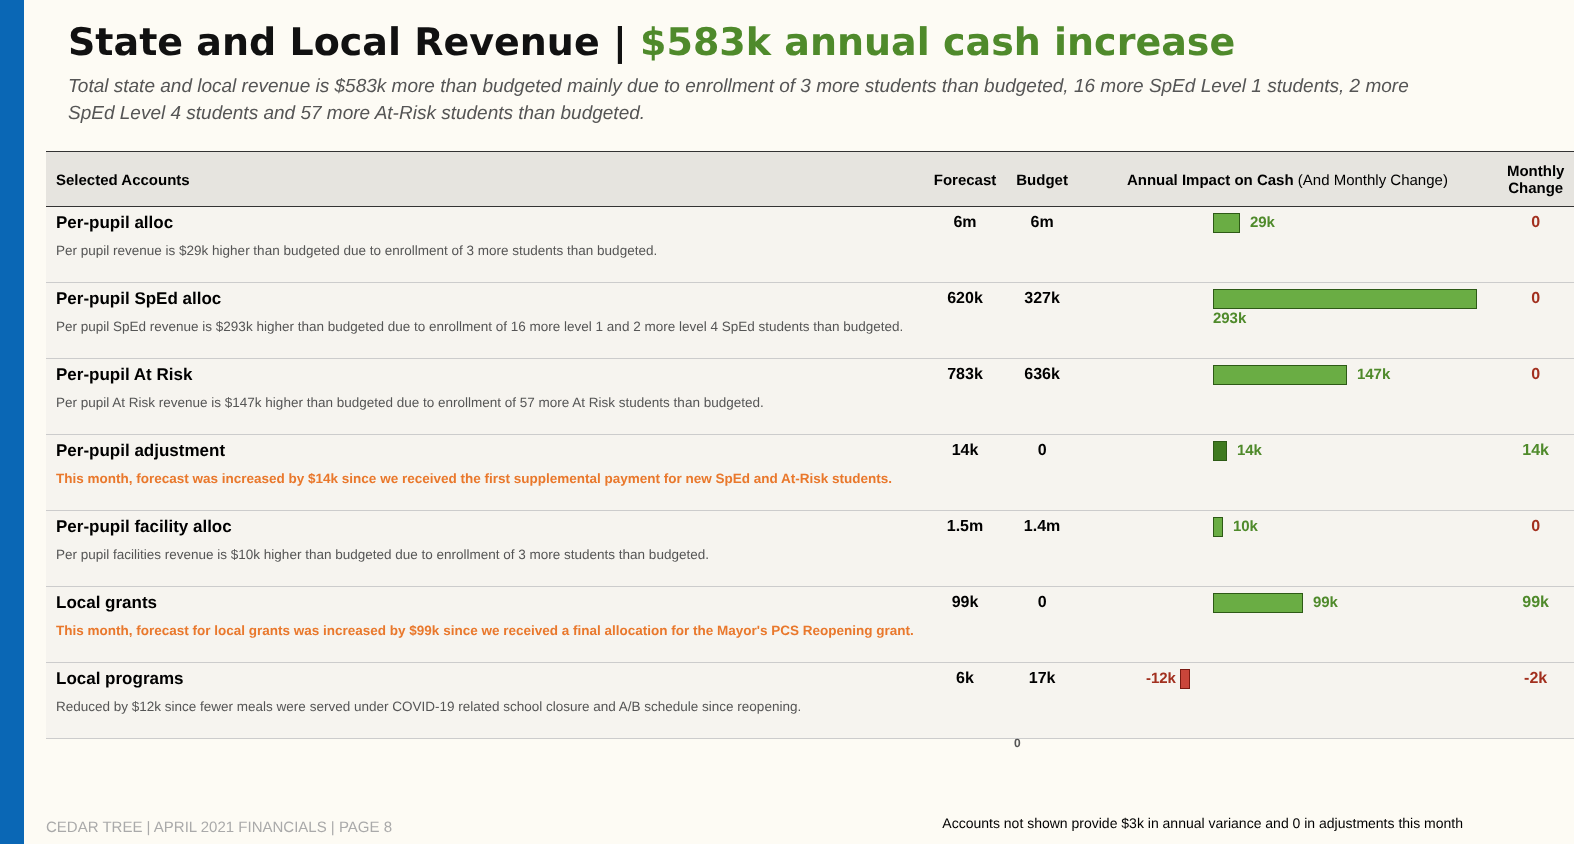State and Local Revenue | $583k annual cash increase
Total state and local revenue is $583k more than budgeted mainly due to enrollment of 3 more students than budgeted, 16 more SpEd Level 1 students, 2 more SpEd Level 4 students and 57 more At-Risk students than budgeted.
| Selected Accounts | Forecast | Budget | Annual Impact on Cash (And Monthly Change) | Monthly Change |
| --- | --- | --- | --- | --- |
| Per-pupil alloc Per pupil revenue is $29k higher than budgeted due to enrollment of 3 more students than budgeted. | 6m | 6m | 29k | 0 |
| Per-pupil SpEd alloc Per pupil SpEd revenue is $293k higher than budgeted due to enrollment of 16 more level 1 and 2 more level 4 SpEd students than budgeted. | 620k | 327k | 293k | 0 |
| Per-pupil At Risk Per pupil At Risk revenue is $147k higher than budgeted due to enrollment of 57 more At Risk students than budgeted. | 783k | 636k | 147k | 0 |
| Per-pupil adjustment This month, forecast was increased by $14k since we received the first supplemental payment for new SpEd and At-Risk students. | 14k | 0 | 14k | 14k |
| Per-pupil facility alloc Per pupil facilities revenue is $10k higher than budgeted due to enrollment of 3 more students than budgeted. | 1.5m | 1.4m | 10k | 0 |
| Local grants This month, forecast for local grants was increased by $99k since we received a final allocation for the Mayor's PCS Reopening grant. | 99k | 0 | 99k | 99k |
| Local programs Reduced by $12k since fewer meals were served under COVID-19 related school closure and A/B schedule since reopening. | 6k | 17k | -12k | -2k |
0
CEDAR TREE | APRIL 2021 FINANCIALS | PAGE 8
Accounts not shown provide $3k in annual variance and 0 in adjustments this month